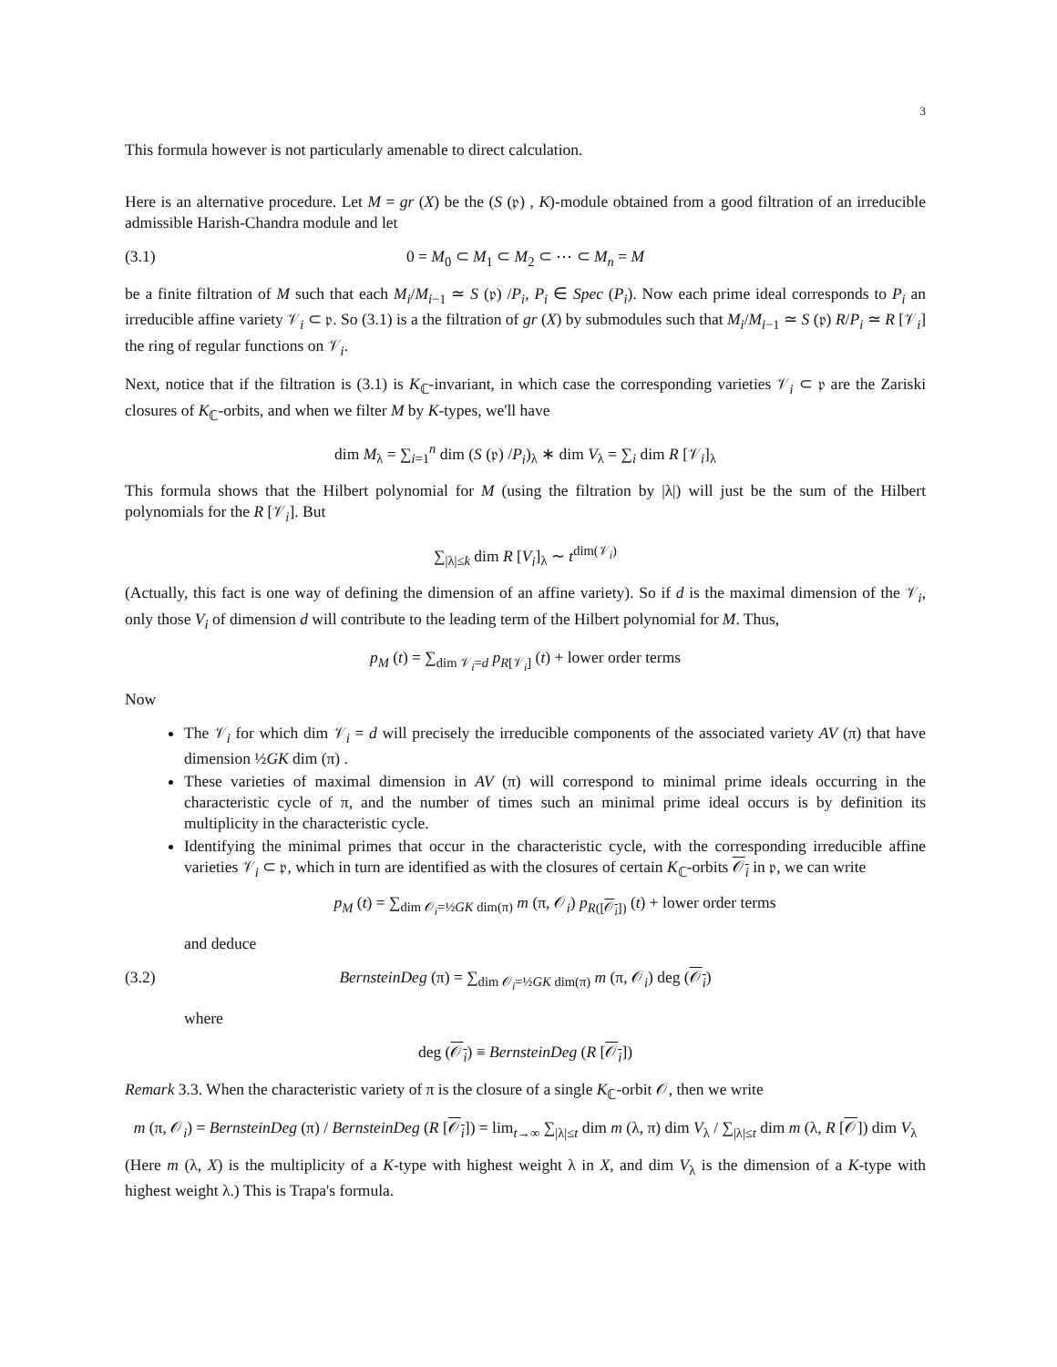3
This formula however is not particularly amenable to direct calculation.
Here is an alternative procedure. Let M = gr (X) be the (S (𝔭) , K)-module obtained from a good filtration of an irreducible admissible Harish-Chandra module and let
(3.1) 0 = M<sub>0</sub> ⊂ M<sub>1</sub> ⊂ M<sub>2</sub> ⊂ ⋯ ⊂ M<sub>n</sub> = M
be a finite filtration of M such that each M<sub>i</sub>/M<sub>i−1</sub> ≃ S (𝔭) /P<sub>i</sub>, P<sub>i</sub> ∈ Spec (P<sub>i</sub>). Now each prime ideal corresponds to P<sub>i</sub> an irreducible affine variety 𝒱<sub>i</sub> ⊂ 𝔭. So (3.1) is a the filtration of gr (X) by submodules such that M<sub>i</sub>/M<sub>i−1</sub> ≃ S (𝔭) R/P<sub>i</sub> ≃ R [𝒱<sub>i</sub>] the ring of regular functions on 𝒱<sub>i</sub>.
Next, notice that if the filtration is (3.1) is K<sub>ℂ</sub>-invariant, in which case the corresponding varieties 𝒱<sub>i</sub> ⊂ 𝔭 are the Zariski closures of K<sub>ℂ</sub>-orbits, and when we filter M by K-types, we'll have
dim M<sub>λ</sub> = ∑<sub>i=1</sub><sup>n</sup> dim (S (𝔭) /P<sub>i</sub>)<sub>λ</sub> ∗ dim V<sub>λ</sub> = ∑<sub>i</sub> dim R [𝒱<sub>i</sub>]<sub>λ</sub>
This formula shows that the Hilbert polynomial for M (using the filtration by |λ|) will just be the sum of the Hilbert polynomials for the R [𝒱<sub>i</sub>]. But
∑<sub>|λ|≤k</sub> dim R [V<sub>i</sub>]<sub>λ</sub> ∼ t<sup>dim(𝒱<sub>i</sub>)</sup>
(Actually, this fact is one way of defining the dimension of an affine variety). So if d is the maximal dimension of the 𝒱<sub>i</sub>, only those V<sub>i</sub> of dimension d will contribute to the leading term of the Hilbert polynomial for M. Thus,
p<sub>M</sub> (t) = ∑<sub>dim 𝒱<sub>i</sub>=d</sub> p<sub>R[𝒱<sub>i</sub>]</sub> (t) + lower order terms
Now
The 𝒱<sub>i</sub> for which dim 𝒱<sub>i</sub> = d will precisely the irreducible components of the associated variety AV (π) that have dimension ½GK dim (π) .
These varieties of maximal dimension in AV (π) will correspond to minimal prime ideals occurring in the characteristic cycle of π, and the number of times such an minimal prime ideal occurs is by definition its multiplicity in the characteristic cycle.
Identifying the minimal primes that occur in the characteristic cycle, with the corresponding irreducible affine varieties 𝒱<sub>i</sub> ⊂ 𝔭, which in turn are identified as with the closures of certain K<sub>ℂ</sub>-orbits 𝒪<sub>i</sub> in 𝔭, we can write
p<sub>M</sub> (t) = ∑<sub>dim 𝒪<sub>i</sub>=½GK dim(π)</sub> m (π, 𝒪<sub>i</sub>) p<sub>R([𝒪<sub>i</sub>])</sub> (t) + lower order terms
and deduce
(3.2) BernsteinDeg (π) = ∑<sub>dim 𝒪<sub>i</sub>=½GK dim(π)</sub> m (π, 𝒪<sub>i</sub>) deg (𝒪<sub>i</sub>)
where
deg (𝒪<sub>i</sub>) ≡ BernsteinDeg (R [𝒪<sub>i</sub>])
Remark 3.3. When the characteristic variety of π is the closure of a single K<sub>ℂ</sub>-orbit 𝒪, then we write
m (π, 𝒪<sub>i</sub>) = BernsteinDeg (π) / BernsteinDeg (R [𝒪<sub>i</sub>]) = lim<sub>t→∞</sub> ∑<sub>|λ|≤t</sub> dim m (λ, π) dim V<sub>λ</sub> / ∑<sub>|λ|≤t</sub> dim m (λ, R [𝒪]) dim V<sub>λ</sub>
(Here m (λ, X) is the multiplicity of a K-type with highest weight λ in X, and dim V<sub>λ</sub> is the dimension of a K-type with highest weight λ.) This is Trapa's formula.